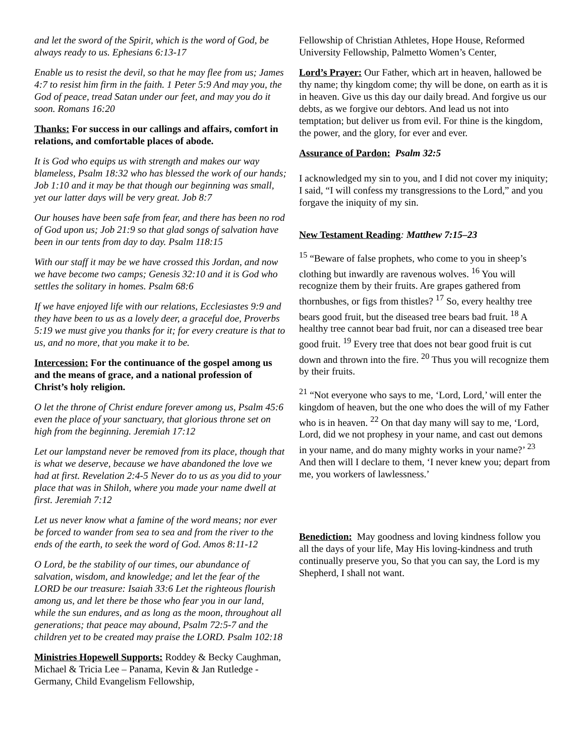and let the sword of the Spirit, which is the word of God, be always ready to us. Ephesians 6:13-17
Enable us to resist the devil, so that he may flee from us; James 4:7 to resist him firm in the faith. 1 Peter 5:9 And may you, the God of peace, tread Satan under our feet, and may you do it soon. Romans 16:20
Thanks: For success in our callings and affairs, comfort in relations, and comfortable places of abode.
It is God who equips us with strength and makes our way blameless, Psalm 18:32 who has blessed the work of our hands; Job 1:10 and it may be that though our beginning was small, yet our latter days will be very great. Job 8:7
Our houses have been safe from fear, and there has been no rod of God upon us; Job 21:9 so that glad songs of salvation have been in our tents from day to day. Psalm 118:15
With our staff it may be we have crossed this Jordan, and now we have become two camps; Genesis 32:10 and it is God who settles the solitary in homes. Psalm 68:6
If we have enjoyed life with our relations, Ecclesiastes 9:9 and they have been to us as a lovely deer, a graceful doe, Proverbs 5:19 we must give you thanks for it; for every creature is that to us, and no more, that you make it to be.
Intercession: For the continuance of the gospel among us and the means of grace, and a national profession of Christ’s holy religion.
O let the throne of Christ endure forever among us, Psalm 45:6 even the place of your sanctuary, that glorious throne set on high from the beginning. Jeremiah 17:12
Let our lampstand never be removed from its place, though that is what we deserve, because we have abandoned the love we had at first. Revelation 2:4-5 Never do to us as you did to your place that was in Shiloh, where you made your name dwell at first. Jeremiah 7:12
Let us never know what a famine of the word means; nor ever be forced to wander from sea to sea and from the river to the ends of the earth, to seek the word of God. Amos 8:11-12
O Lord, be the stability of our times, our abundance of salvation, wisdom, and knowledge; and let the fear of the LORD be our treasure: Isaiah 33:6 Let the righteous flourish among us, and let there be those who fear you in our land, while the sun endures, and as long as the moon, throughout all generations; that peace may abound, Psalm 72:5-7 and the children yet to be created may praise the LORD. Psalm 102:18
Ministries Hopewell Supports: Roddey & Becky Caughman, Michael & Tricia Lee – Panama, Kevin & Jan Rutledge - Germany, Child Evangelism Fellowship,
Fellowship of Christian Athletes, Hope House, Reformed University Fellowship, Palmetto Women’s Center,
Lord’s Prayer: Our Father, which art in heaven, hallowed be thy name; thy kingdom come; thy will be done, on earth as it is in heaven. Give us this day our daily bread. And forgive us our debts, as we forgive our debtors. And lead us not into temptation; but deliver us from evil. For thine is the kingdom, the power, and the glory, for ever and ever.
Assurance of Pardon: Psalm 32:5
I acknowledged my sin to you, and I did not cover my iniquity; I said, “I will confess my transgressions to the Lord,” and you forgave the iniquity of my sin.
New Testament Reading: Matthew 7:15–23
<sup>15</sup> “Beware of false prophets, who come to you in sheep’s clothing but inwardly are ravenous wolves. <sup>16</sup> You will recognize them by their fruits. Are grapes gathered from thornbushes, or figs from thistles? <sup>17</sup> So, every healthy tree bears good fruit, but the diseased tree bears bad fruit. <sup>18</sup> A healthy tree cannot bear bad fruit, nor can a diseased tree bear good fruit. <sup>19</sup> Every tree that does not bear good fruit is cut down and thrown into the fire. <sup>20</sup> Thus you will recognize them by their fruits.
<sup>21</sup> “Not everyone who says to me, ‘Lord, Lord,’ will enter the kingdom of heaven, but the one who does the will of my Father who is in heaven. <sup>22</sup> On that day many will say to me, ‘Lord, Lord, did we not prophesy in your name, and cast out demons in your name, and do many mighty works in your name?’ <sup>23</sup> And then will I declare to them, ‘I never knew you; depart from me, you workers of lawlessness.’
Benediction: May goodness and loving kindness follow you all the days of your life, May His loving-kindness and truth continually preserve you, So that you can say, the Lord is my Shepherd, I shall not want.